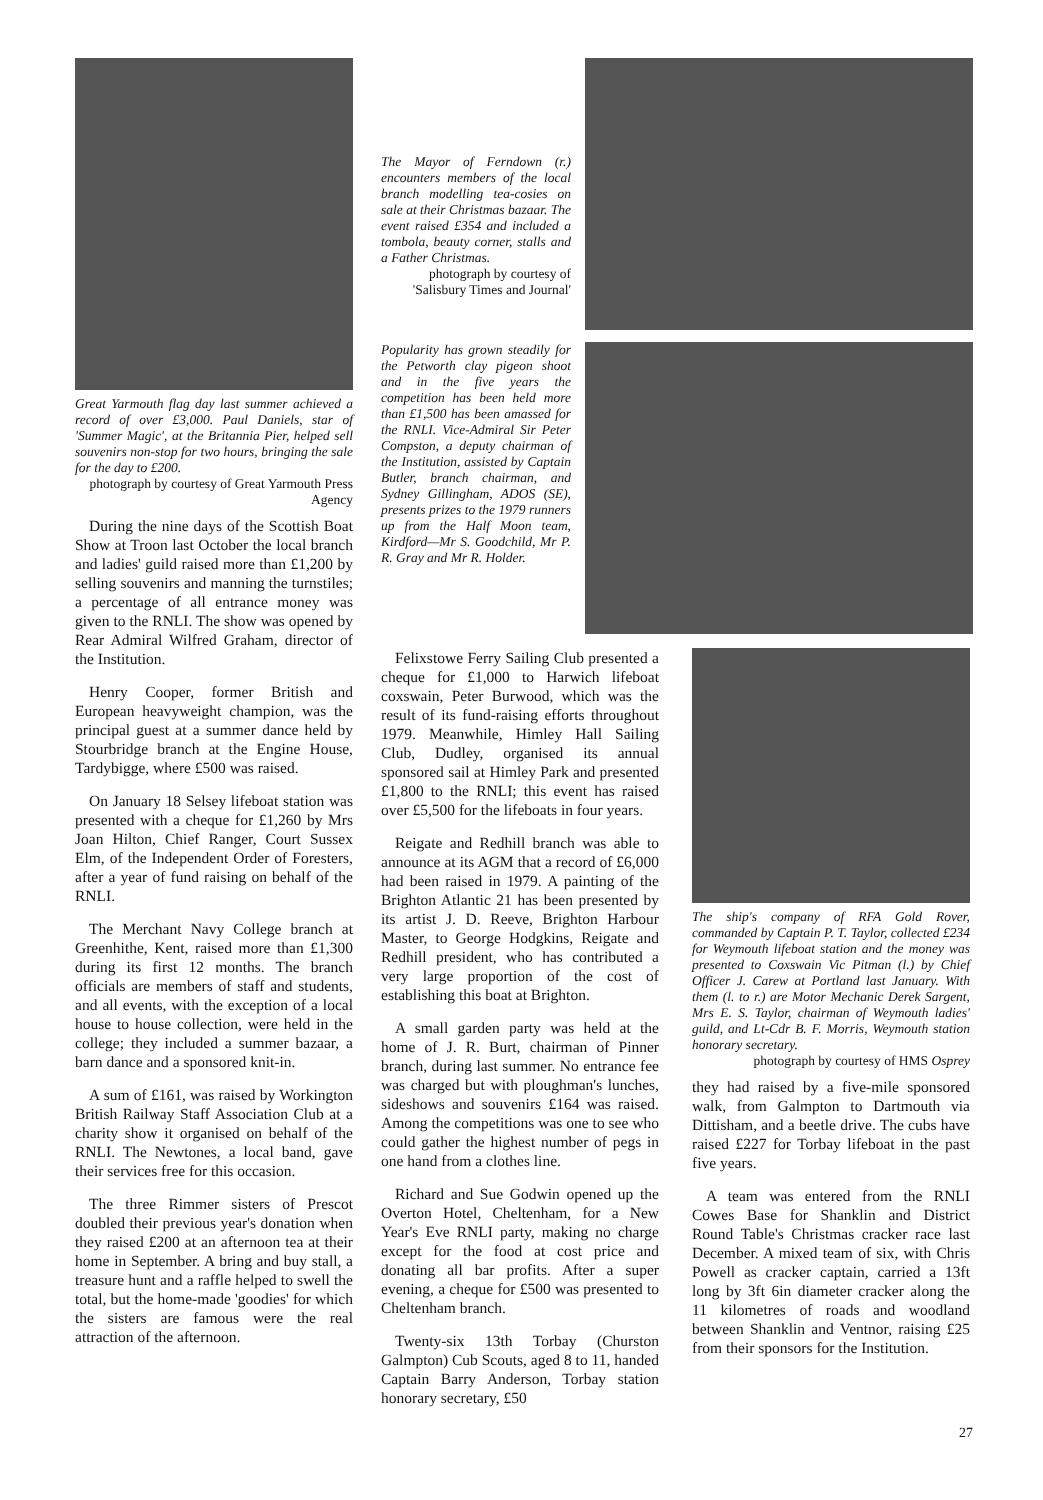Great Yarmouth flag day last summer achieved a record of over £3,000. Paul Daniels, star of 'Summer Magic', at the Britannia Pier, helped sell souvenirs non-stop for two hours, bringing the sale for the day to £200.
photograph by courtesy of Great Yarmouth Press Agency
During the nine days of the Scottish Boat Show at Troon last October the local branch and ladies' guild raised more than £1,200 by selling souvenirs and manning the turnstiles; a percentage of all entrance money was given to the RNLI. The show was opened by Rear Admiral Wilfred Graham, director of the Institution.
Henry Cooper, former British and European heavyweight champion, was the principal guest at a summer dance held by Stourbridge branch at the Engine House, Tardybigge, where £500 was raised.
On January 18 Selsey lifeboat station was presented with a cheque for £1,260 by Mrs Joan Hilton, Chief Ranger, Court Sussex Elm, of the Independent Order of Foresters, after a year of fund raising on behalf of the RNLI.
The Merchant Navy College branch at Greenhithe, Kent, raised more than £1,300 during its first 12 months. The branch officials are members of staff and students, and all events, with the exception of a local house to house collection, were held in the college; they included a summer bazaar, a barn dance and a sponsored knit-in.
A sum of £161, was raised by Workington British Railway Staff Association Club at a charity show it organised on behalf of the RNLI. The Newtones, a local band, gave their services free for this occasion.
The three Rimmer sisters of Prescot doubled their previous year's donation when they raised £200 at an afternoon tea at their home in September. A bring and buy stall, a treasure hunt and a raffle helped to swell the total, but the home-made 'goodies' for which the sisters are famous were the real attraction of the afternoon.
The Mayor of Ferndown (r.) encounters members of the local branch modelling tea-cosies on sale at their Christmas bazaar. The event raised £354 and included a tombola, beauty corner, stalls and a Father Christmas.
photograph by courtesy of 'Salisbury Times and Journal'
Popularity has grown steadily for the Petworth clay pigeon shoot and in the five years the competition has been held more than £1,500 has been amassed for the RNLI. Vice-Admiral Sir Peter Compston, a deputy chairman of the Institution, assisted by Captain Butler, branch chairman, and Sydney Gillingham, ADOS (SE), presents prizes to the 1979 runners up from the Half Moon team, Kirdford—Mr S. Goodchild, Mr P. R. Gray and Mr R. Holder.
Felixstowe Ferry Sailing Club presented a cheque for £1,000 to Harwich lifeboat coxswain, Peter Burwood, which was the result of its fund-raising efforts throughout 1979. Meanwhile, Himley Hall Sailing Club, Dudley, organised its annual sponsored sail at Himley Park and presented £1,800 to the RNLI; this event has raised over £5,500 for the lifeboats in four years.
Reigate and Redhill branch was able to announce at its AGM that a record of £6,000 had been raised in 1979. A painting of the Brighton Atlantic 21 has been presented by its artist J. D. Reeve, Brighton Harbour Master, to George Hodgkins, Reigate and Redhill president, who has contributed a very large proportion of the cost of establishing this boat at Brighton.
A small garden party was held at the home of J. R. Burt, chairman of Pinner branch, during last summer. No entrance fee was charged but with ploughman's lunches, sideshows and souvenirs £164 was raised. Among the competitions was one to see who could gather the highest number of pegs in one hand from a clothes line.
Richard and Sue Godwin opened up the Overton Hotel, Cheltenham, for a New Year's Eve RNLI party, making no charge except for the food at cost price and donating all bar profits. After a super evening, a cheque for £500 was presented to Cheltenham branch.
Twenty-six 13th Torbay (Churston Galmpton) Cub Scouts, aged 8 to 11, handed Captain Barry Anderson, Torbay station honorary secretary, £50
The ship's company of RFA Gold Rover, commanded by Captain P. T. Taylor, collected £234 for Weymouth lifeboat station and the money was presented to Coxswain Vic Pitman (l.) by Chief Officer J. Carew at Portland last January. With them (l. to r.) are Motor Mechanic Derek Sargent, Mrs E. S. Taylor, chairman of Weymouth ladies' guild, and Lt-Cdr B. F. Morris, Weymouth station honorary secretary.
photograph by courtesy of HMS Osprey
they had raised by a five-mile sponsored walk, from Galmpton to Dartmouth via Dittisham, and a beetle drive. The cubs have raised £227 for Torbay lifeboat in the past five years.
A team was entered from the RNLI Cowes Base for Shanklin and District Round Table's Christmas cracker race last December. A mixed team of six, with Chris Powell as cracker captain, carried a 13ft long by 3ft 6in diameter cracker along the 11 kilometres of roads and woodland between Shanklin and Ventnor, raising £25 from their sponsors for the Institution.
27